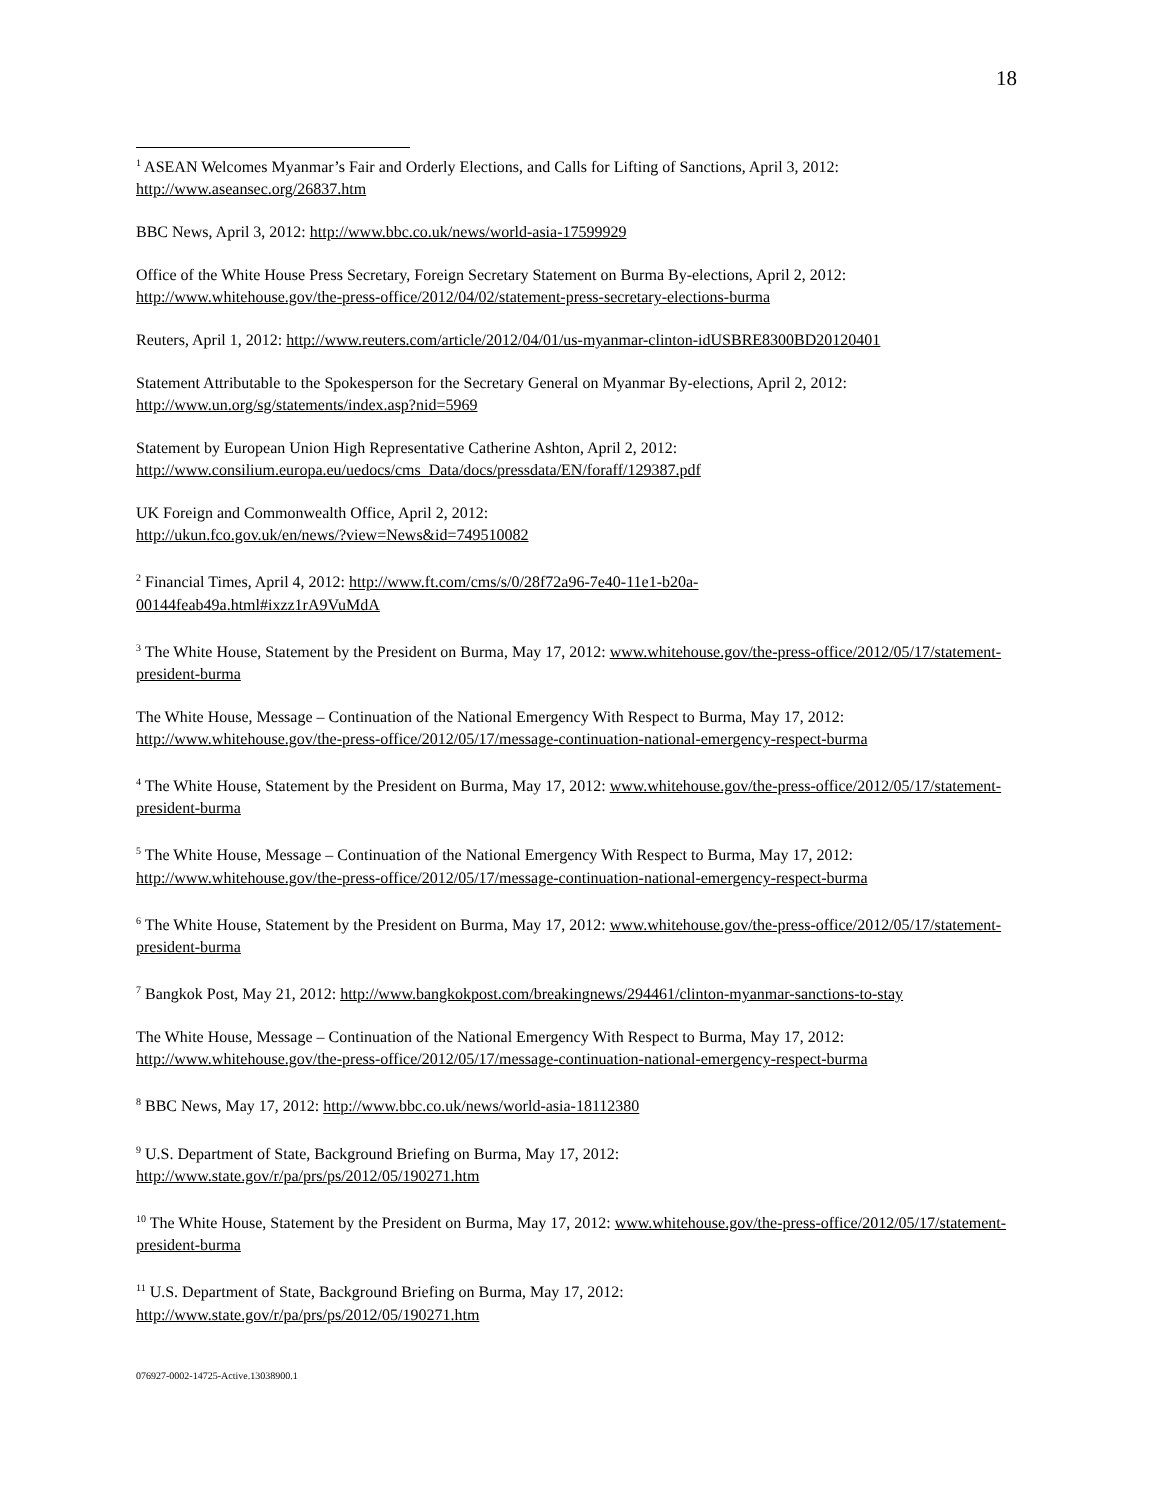18
<sup>1</sup> ASEAN Welcomes Myanmar’s Fair and Orderly Elections, and Calls for Lifting of Sanctions, April 3, 2012: http://www.aseansec.org/26837.htm
BBC News, April 3, 2012: http://www.bbc.co.uk/news/world-asia-17599929
Office of the White House Press Secretary, Foreign Secretary Statement on Burma By-elections, April 2, 2012: http://www.whitehouse.gov/the-press-office/2012/04/02/statement-press-secretary-elections-burma
Reuters, April 1, 2012: http://www.reuters.com/article/2012/04/01/us-myanmar-clinton-idUSBRE8300BD20120401
Statement Attributable to the Spokesperson for the Secretary General on Myanmar By-elections, April 2, 2012: http://www.un.org/sg/statements/index.asp?nid=5969
Statement by European Union High Representative Catherine Ashton, April 2, 2012:
http://www.consilium.europa.eu/uedocs/cms_Data/docs/pressdata/EN/foraff/129387.pdf
UK Foreign and Commonwealth Office, April 2, 2012:
http://ukun.fco.gov.uk/en/news/?view=News&id=749510082
<sup>2</sup> Financial Times, April 4, 2012: http://www.ft.com/cms/s/0/28f72a96-7e40-11e1-b20a-
00144feab49a.html#ixzz1rA9VuMdA
<sup>3</sup> The White House, Statement by the President on Burma, May 17, 2012: www.whitehouse.gov/the-press-office/2012/05/17/statement-president-burma
The White House, Message – Continuation of the National Emergency With Respect to Burma, May 17, 2012: http://www.whitehouse.gov/the-press-office/2012/05/17/message-continuation-national-emergency-respect-burma
<sup>4</sup> The White House, Statement by the President on Burma, May 17, 2012: www.whitehouse.gov/the-press-office/2012/05/17/statement-president-burma
<sup>5</sup> The White House, Message – Continuation of the National Emergency With Respect to Burma, May 17, 2012: http://www.whitehouse.gov/the-press-office/2012/05/17/message-continuation-national-emergency-respect-burma
<sup>6</sup> The White House, Statement by the President on Burma, May 17, 2012: www.whitehouse.gov/the-press-office/2012/05/17/statement-president-burma
<sup>7</sup> Bangkok Post, May 21, 2012: http://www.bangkokpost.com/breakingnews/294461/clinton-myanmar-sanctions-to-stay
The White House, Message – Continuation of the National Emergency With Respect to Burma, May 17, 2012: http://www.whitehouse.gov/the-press-office/2012/05/17/message-continuation-national-emergency-respect-burma
<sup>8</sup> BBC News, May 17, 2012: http://www.bbc.co.uk/news/world-asia-18112380
<sup>9</sup> U.S. Department of State, Background Briefing on Burma, May 17, 2012:
http://www.state.gov/r/pa/prs/ps/2012/05/190271.htm
<sup>10</sup> The White House, Statement by the President on Burma, May 17, 2012: www.whitehouse.gov/the-press-office/2012/05/17/statement-president-burma
<sup>11</sup> U.S. Department of State, Background Briefing on Burma, May 17, 2012:
http://www.state.gov/r/pa/prs/ps/2012/05/190271.htm
076927-0002-14725-Active.13038900.1